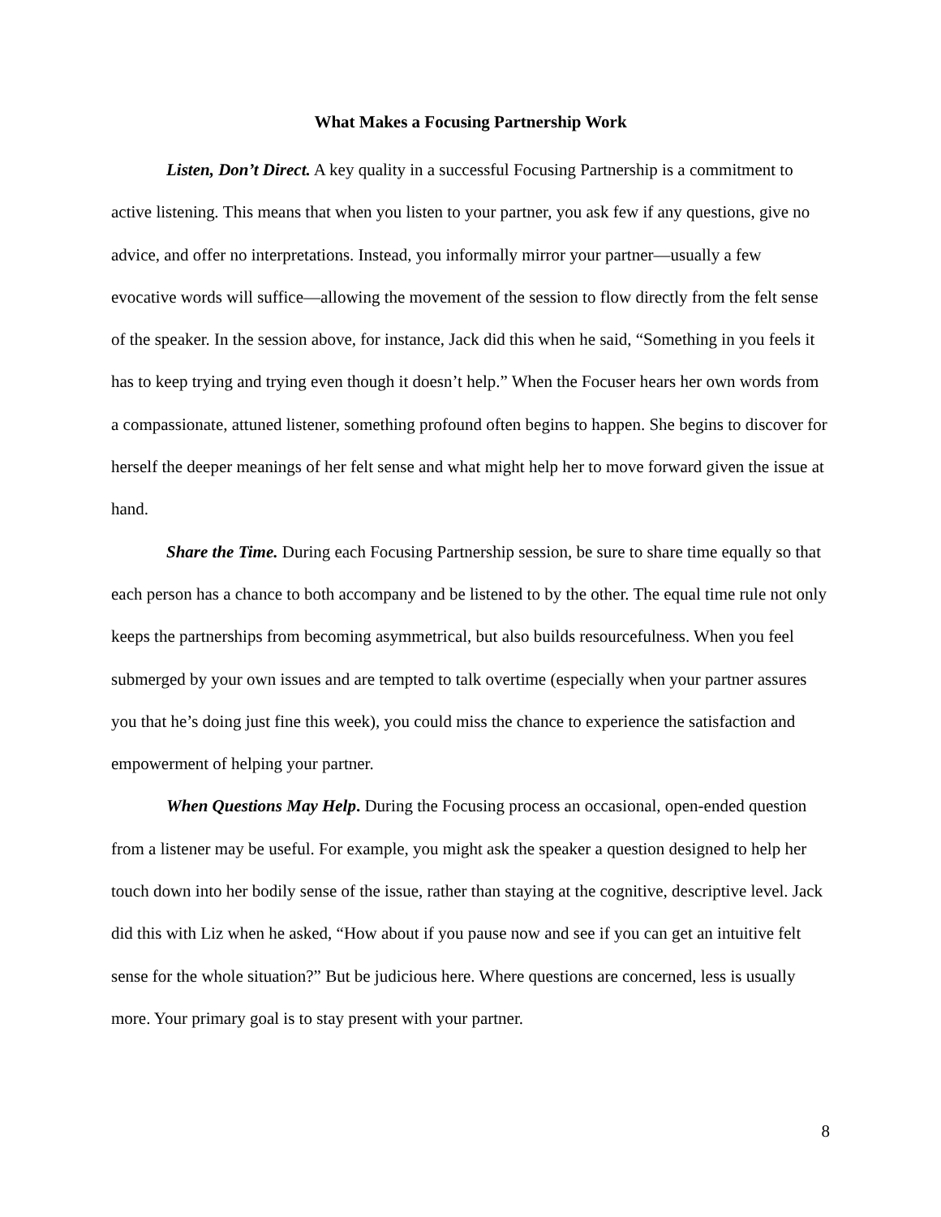What Makes a Focusing Partnership Work
Listen, Don’t Direct. A key quality in a successful Focusing Partnership is a commitment to active listening. This means that when you listen to your partner, you ask few if any questions, give no advice, and offer no interpretations. Instead, you informally mirror your partner—usually a few evocative words will suffice—allowing the movement of the session to flow directly from the felt sense of the speaker. In the session above, for instance, Jack did this when he said, “Something in you feels it has to keep trying and trying even though it doesn’t help.” When the Focuser hears her own words from a compassionate, attuned listener, something profound often begins to happen. She begins to discover for herself the deeper meanings of her felt sense and what might help her to move forward given the issue at hand.
Share the Time. During each Focusing Partnership session, be sure to share time equally so that each person has a chance to both accompany and be listened to by the other. The equal time rule not only keeps the partnerships from becoming asymmetrical, but also builds resourcefulness. When you feel submerged by your own issues and are tempted to talk overtime (especially when your partner assures you that he’s doing just fine this week), you could miss the chance to experience the satisfaction and empowerment of helping your partner.
When Questions May Help. During the Focusing process an occasional, open-ended question from a listener may be useful. For example, you might ask the speaker a question designed to help her touch down into her bodily sense of the issue, rather than staying at the cognitive, descriptive level. Jack did this with Liz when he asked, “How about if you pause now and see if you can get an intuitive felt sense for the whole situation?” But be judicious here. Where questions are concerned, less is usually more. Your primary goal is to stay present with your partner.
8